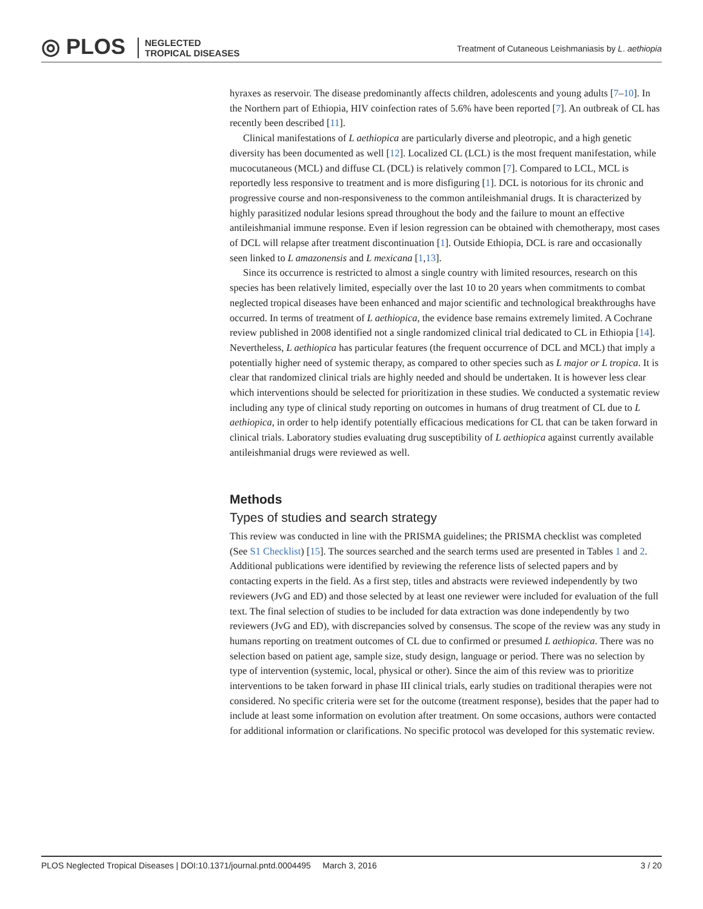◎ PLOS NEGLECTED
TROPICAL DISEASES
Treatment of Cutaneous Leishmaniasis by L. aethiopia
hyraxes as reservoir. The disease predominantly affects children, adolescents and young adults [7–10]. In the Northern part of Ethiopia, HIV coinfection rates of 5.6% have been reported [7]. An outbreak of CL has recently been described [11].
Clinical manifestations of L aethiopica are particularly diverse and pleotropic, and a high genetic diversity has been documented as well [12]. Localized CL (LCL) is the most frequent manifestation, while mucocutaneous (MCL) and diffuse CL (DCL) is relatively common [7]. Compared to LCL, MCL is reportedly less responsive to treatment and is more disfiguring [1]. DCL is notorious for its chronic and progressive course and non-responsiveness to the common antileishmanial drugs. It is characterized by highly parasitized nodular lesions spread throughout the body and the failure to mount an effective antileishmanial immune response. Even if lesion regression can be obtained with chemotherapy, most cases of DCL will relapse after treatment discontinuation [1]. Outside Ethiopia, DCL is rare and occasionally seen linked to L amazonensis and L mexicana [1,13].
Since its occurrence is restricted to almost a single country with limited resources, research on this species has been relatively limited, especially over the last 10 to 20 years when commitments to combat neglected tropical diseases have been enhanced and major scientific and technological breakthroughs have occurred. In terms of treatment of L aethiopica, the evidence base remains extremely limited. A Cochrane review published in 2008 identified not a single randomized clinical trial dedicated to CL in Ethiopia [14]. Nevertheless, L aethiopica has particular features (the frequent occurrence of DCL and MCL) that imply a potentially higher need of systemic therapy, as compared to other species such as L major or L tropica. It is clear that randomized clinical trials are highly needed and should be undertaken. It is however less clear which interventions should be selected for prioritization in these studies. We conducted a systematic review including any type of clinical study reporting on outcomes in humans of drug treatment of CL due to L aethiopica, in order to help identify potentially efficacious medications for CL that can be taken forward in clinical trials. Laboratory studies evaluating drug susceptibility of L aethiopica against currently available antileishmanial drugs were reviewed as well.
Methods
Types of studies and search strategy
This review was conducted in line with the PRISMA guidelines; the PRISMA checklist was completed (See S1 Checklist) [15]. The sources searched and the search terms used are presented in Tables 1 and 2. Additional publications were identified by reviewing the reference lists of selected papers and by contacting experts in the field. As a first step, titles and abstracts were reviewed independently by two reviewers (JvG and ED) and those selected by at least one reviewer were included for evaluation of the full text. The final selection of studies to be included for data extraction was done independently by two reviewers (JvG and ED), with discrepancies solved by consensus. The scope of the review was any study in humans reporting on treatment outcomes of CL due to confirmed or presumed L aethiopica. There was no selection based on patient age, sample size, study design, language or period. There was no selection by type of intervention (systemic, local, physical or other). Since the aim of this review was to prioritize interventions to be taken forward in phase III clinical trials, early studies on traditional therapies were not considered. No specific criteria were set for the outcome (treatment response), besides that the paper had to include at least some information on evolution after treatment. On some occasions, authors were contacted for additional information or clarifications. No specific protocol was developed for this systematic review.
PLOS Neglected Tropical Diseases | DOI:10.1371/journal.pntd.0004495 March 3, 2016 3 / 20